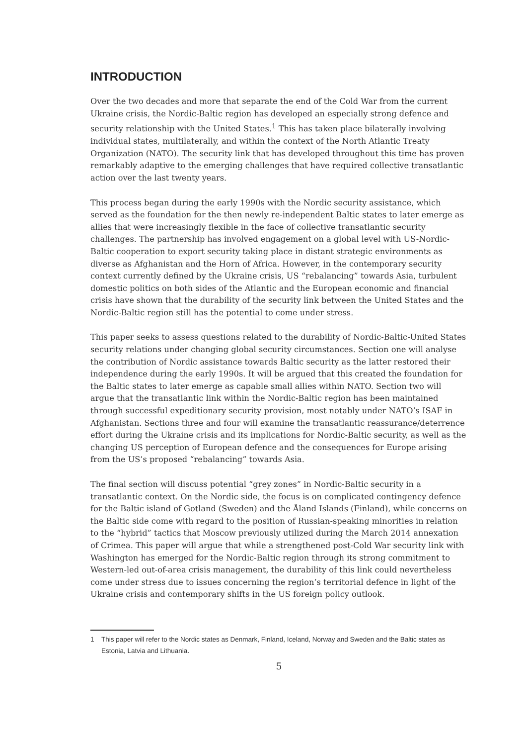INTRODUCTION
Over the two decades and more that separate the end of the Cold War from the current Ukraine crisis, the Nordic-Baltic region has developed an especially strong defence and security relationship with the United States.<sup>1</sup> This has taken place bilaterally involving individual states, multilaterally, and within the context of the North Atlantic Treaty Organization (NATO). The security link that has developed throughout this time has proven remarkably adaptive to the emerging challenges that have required collective transatlantic action over the last twenty years.
This process began during the early 1990s with the Nordic security assistance, which served as the foundation for the then newly re-independent Baltic states to later emerge as allies that were increasingly flexible in the face of collective transatlantic security challenges. The partnership has involved engagement on a global level with US-Nordic-Baltic cooperation to export security taking place in distant strategic environments as diverse as Afghanistan and the Horn of Africa. However, in the contemporary security context currently defined by the Ukraine crisis, US “rebalancing” towards Asia, turbulent domestic politics on both sides of the Atlantic and the European economic and financial crisis have shown that the durability of the security link between the United States and the Nordic-Baltic region still has the potential to come under stress.
This paper seeks to assess questions related to the durability of Nordic-Baltic-United States security relations under changing global security circumstances. Section one will analyse the contribution of Nordic assistance towards Baltic security as the latter restored their independence during the early 1990s. It will be argued that this created the foundation for the Baltic states to later emerge as capable small allies within NATO. Section two will argue that the transatlantic link within the Nordic-Baltic region has been maintained through successful expeditionary security provision, most notably under NATO’s ISAF in Afghanistan. Sections three and four will examine the transatlantic reassurance/deterrence effort during the Ukraine crisis and its implications for Nordic-Baltic security, as well as the changing US perception of European defence and the consequences for Europe arising from the US’s proposed “rebalancing” towards Asia.
The final section will discuss potential “grey zones” in Nordic-Baltic security in a transatlantic context. On the Nordic side, the focus is on complicated contingency defence for the Baltic island of Gotland (Sweden) and the Åland Islands (Finland), while concerns on the Baltic side come with regard to the position of Russian-speaking minorities in relation to the “hybrid” tactics that Moscow previously utilized during the March 2014 annexation of Crimea. This paper will argue that while a strengthened post-Cold War security link with Washington has emerged for the Nordic-Baltic region through its strong commitment to Western-led out-of-area crisis management, the durability of this link could nevertheless come under stress due to issues concerning the region’s territorial defence in light of the Ukraine crisis and contemporary shifts in the US foreign policy outlook.
1 This paper will refer to the Nordic states as Denmark, Finland, Iceland, Norway and Sweden and the Baltic states as Estonia, Latvia and Lithuania.
5